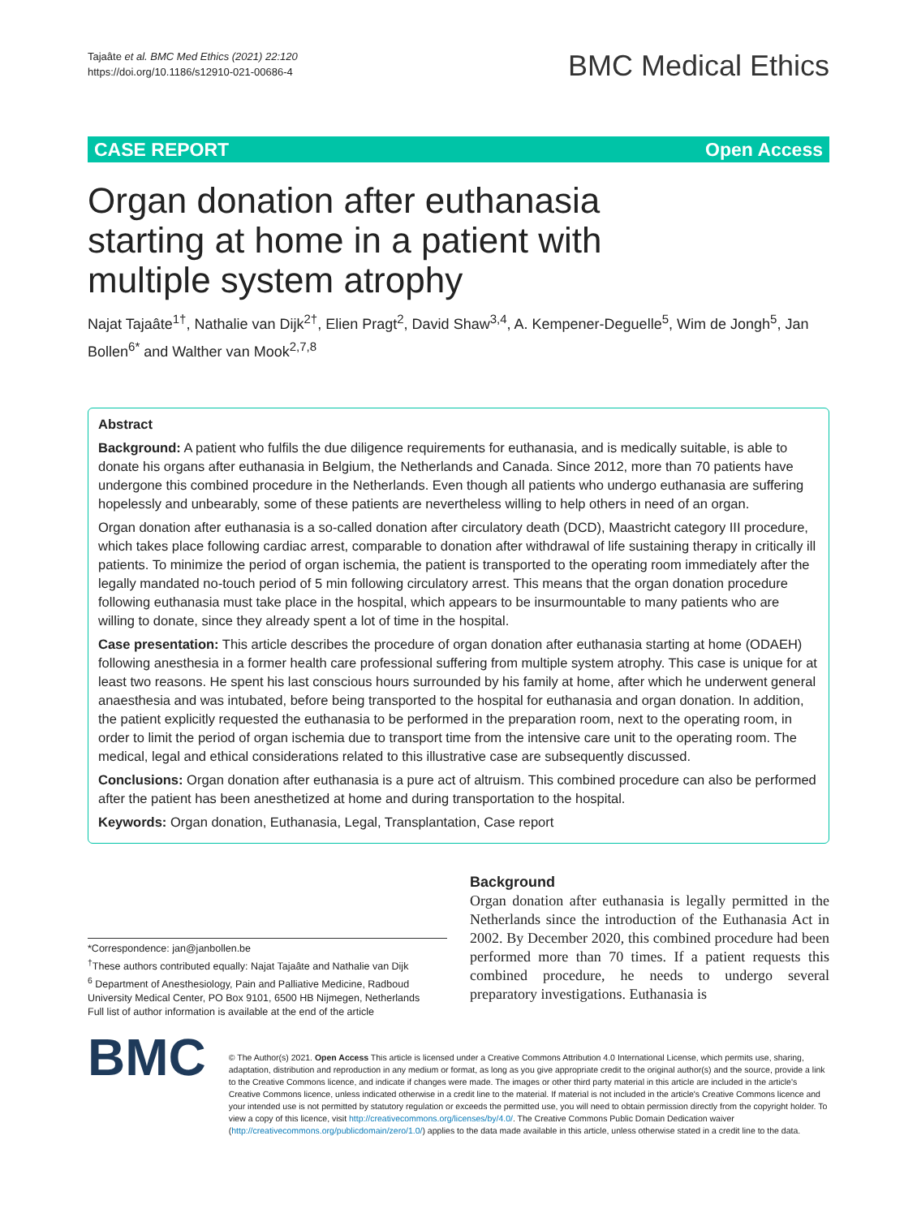Tajaâte et al. BMC Med Ethics (2021) 22:120
https://doi.org/10.1186/s12910-021-00686-4
BMC Medical Ethics
CASE REPORT Open Access
Organ donation after euthanasia starting at home in a patient with multiple system atrophy
Najat Tajaâte<sup>1†</sup>, Nathalie van Dijk<sup>2†</sup>, Elien Pragt<sup>2</sup>, David Shaw<sup>3,4</sup>, A. Kempener‑Deguelle<sup>5</sup>, Wim de Jongh<sup>5</sup>, Jan Bollen<sup>6*</sup> and Walther van Mook<sup>2,7,8</sup>
Abstract
Background: A patient who fulfils the due diligence requirements for euthanasia, and is medically suitable, is able to donate his organs after euthanasia in Belgium, the Netherlands and Canada. Since 2012, more than 70 patients have undergone this combined procedure in the Netherlands. Even though all patients who undergo euthanasia are suffering hopelessly and unbearably, some of these patients are nevertheless willing to help others in need of an organ.
Organ donation after euthanasia is a so-called donation after circulatory death (DCD), Maastricht category III procedure, which takes place following cardiac arrest, comparable to donation after withdrawal of life sustaining therapy in critically ill patients. To minimize the period of organ ischemia, the patient is transported to the operating room immediately after the legally mandated no-touch period of 5 min following circulatory arrest. This means that the organ donation procedure following euthanasia must take place in the hospital, which appears to be insurmountable to many patients who are willing to donate, since they already spent a lot of time in the hospital.
Case presentation: This article describes the procedure of organ donation after euthanasia starting at home (ODAEH) following anesthesia in a former health care professional suffering from multiple system atrophy. This case is unique for at least two reasons. He spent his last conscious hours surrounded by his family at home, after which he underwent general anaesthesia and was intubated, before being transported to the hospital for euthanasia and organ donation. In addition, the patient explicitly requested the euthanasia to be performed in the preparation room, next to the operating room, in order to limit the period of organ ischemia due to transport time from the intensive care unit to the operating room. The medical, legal and ethical considerations related to this illustrative case are subsequently discussed.
Conclusions: Organ donation after euthanasia is a pure act of altruism. This combined procedure can also be performed after the patient has been anesthetized at home and during transportation to the hospital.
Keywords: Organ donation, Euthanasia, Legal, Transplantation, Case report
*Correspondence: jan@janbollen.be
<sup>†</sup> These authors contributed equally: Najat Tajaâte and Nathalie van Dijk
<sup>6</sup> Department of Anesthesiology, Pain and Palliative Medicine, Radboud University Medical Center, PO Box 9101, 6500 HB Nijmegen, Netherlands
Full list of author information is available at the end of the article
Background
Organ donation after euthanasia is legally permitted in the Netherlands since the introduction of the Euthanasia Act in 2002. By December 2020, this combined procedure had been performed more than 70 times. If a patient requests this combined procedure, he needs to undergo several preparatory investigations. Euthanasia is
BMC
© The Author(s) 2021. Open Access This article is licensed under a Creative Commons Attribution 4.0 International License, which permits use, sharing, adaptation, distribution and reproduction in any medium or format, as long as you give appropriate credit to the original author(s) and the source, provide a link to the Creative Commons licence, and indicate if changes were made. The images or other third party material in this article are included in the article's Creative Commons licence, unless indicated otherwise in a credit line to the material. If material is not included in the article's Creative Commons licence and your intended use is not permitted by statutory regulation or exceeds the permitted use, you will need to obtain permission directly from the copyright holder. To view a copy of this licence, visit http://creativecommons.org/licenses/by/4.0/. The Creative Commons Public Domain Dedication waiver (http://creativecommons.org/publicdomain/zero/1.0/) applies to the data made available in this article, unless otherwise stated in a credit line to the data.